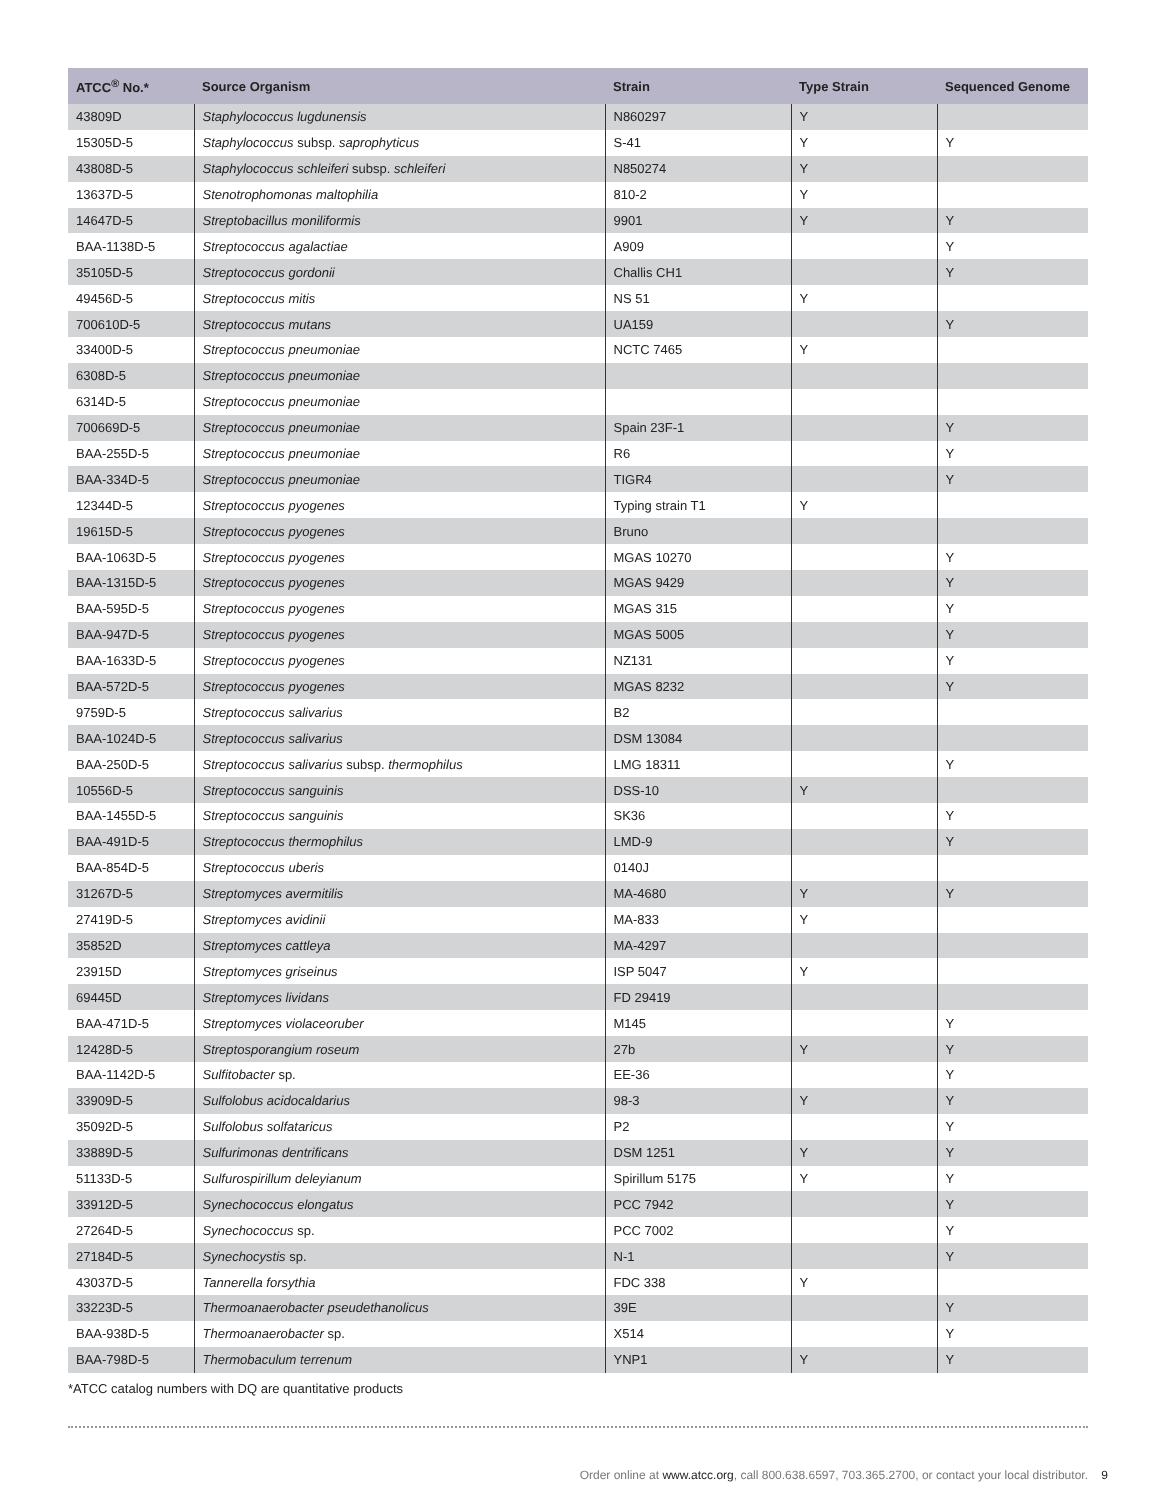| ATCC<sup>®</sup> No.* | Source Organism | Strain | Type Strain | Sequenced Genome |
| --- | --- | --- | --- | --- |
| 43809D | Staphylococcus lugdunensis | N860297 | Y | |
| 15305D-5 | Staphylococcus subsp. saprophyticus | S-41 | Y | Y |
| 43808D-5 | Staphylococcus schleiferi subsp. schleiferi | N850274 | Y | |
| 13637D-5 | Stenotrophomonas maltophilia | 810-2 | Y | |
| 14647D-5 | Streptobacillus moniliformis | 9901 | Y | Y |
| BAA-1138D-5 | Streptococcus agalactiae | A909 | | Y |
| 35105D-5 | Streptococcus gordonii | Challis CH1 | | Y |
| 49456D-5 | Streptococcus mitis | NS 51 | Y | |
| 700610D-5 | Streptococcus mutans | UA159 | | Y |
| 33400D-5 | Streptococcus pneumoniae | NCTC 7465 | Y | |
| 6308D-5 | Streptococcus pneumoniae | | | |
| 6314D-5 | Streptococcus pneumoniae | | | |
| 700669D-5 | Streptococcus pneumoniae | Spain 23F-1 | | Y |
| BAA-255D-5 | Streptococcus pneumoniae | R6 | | Y |
| BAA-334D-5 | Streptococcus pneumoniae | TIGR4 | | Y |
| 12344D-5 | Streptococcus pyogenes | Typing strain T1 | Y | |
| 19615D-5 | Streptococcus pyogenes | Bruno | | |
| BAA-1063D-5 | Streptococcus pyogenes | MGAS 10270 | | Y |
| BAA-1315D-5 | Streptococcus pyogenes | MGAS 9429 | | Y |
| BAA-595D-5 | Streptococcus pyogenes | MGAS 315 | | Y |
| BAA-947D-5 | Streptococcus pyogenes | MGAS 5005 | | Y |
| BAA-1633D-5 | Streptococcus pyogenes | NZ131 | | Y |
| BAA-572D-5 | Streptococcus pyogenes | MGAS 8232 | | Y |
| 9759D-5 | Streptococcus salivarius | B2 | | |
| BAA-1024D-5 | Streptococcus salivarius | DSM 13084 | | |
| BAA-250D-5 | Streptococcus salivarius subsp. thermophilus | LMG 18311 | | Y |
| 10556D-5 | Streptococcus sanguinis | DSS-10 | Y | |
| BAA-1455D-5 | Streptococcus sanguinis | SK36 | | Y |
| BAA-491D-5 | Streptococcus thermophilus | LMD-9 | | Y |
| BAA-854D-5 | Streptococcus uberis | 0140J | | |
| 31267D-5 | Streptomyces avermitilis | MA-4680 | Y | Y |
| 27419D-5 | Streptomyces avidinii | MA-833 | Y | |
| 35852D | Streptomyces cattleya | MA-4297 | | |
| 23915D | Streptomyces griseinus | ISP 5047 | Y | |
| 69445D | Streptomyces lividans | FD 29419 | | |
| BAA-471D-5 | Streptomyces violaceoruber | M145 | | Y |
| 12428D-5 | Streptosporangium roseum | 27b | Y | Y |
| BAA-1142D-5 | Sulfitobacter sp. | EE-36 | | Y |
| 33909D-5 | Sulfolobus acidocaldarius | 98-3 | Y | Y |
| 35092D-5 | Sulfolobus solfataricus | P2 | | Y |
| 33889D-5 | Sulfurimonas dentrificans | DSM 1251 | Y | Y |
| 51133D-5 | Sulfurospirillum deleyianum | Spirillum 5175 | Y | Y |
| 33912D-5 | Synechococcus elongatus | PCC 7942 | | Y |
| 27264D-5 | Synechococcus sp. | PCC 7002 | | Y |
| 27184D-5 | Synechocystis sp. | N-1 | | Y |
| 43037D-5 | Tannerella forsythia | FDC 338 | Y | |
| 33223D-5 | Thermoanaerobacter pseudethanolicus | 39E | | Y |
| BAA-938D-5 | Thermoanaerobacter sp. | X514 | | Y |
| BAA-798D-5 | Thermobaculum terrenum | YNP1 | Y | Y |
*ATCC catalog numbers with DQ are quantitative products
Order online at www.atcc.org, call 800.638.6597, 703.365.2700, or contact your local distributor. 9